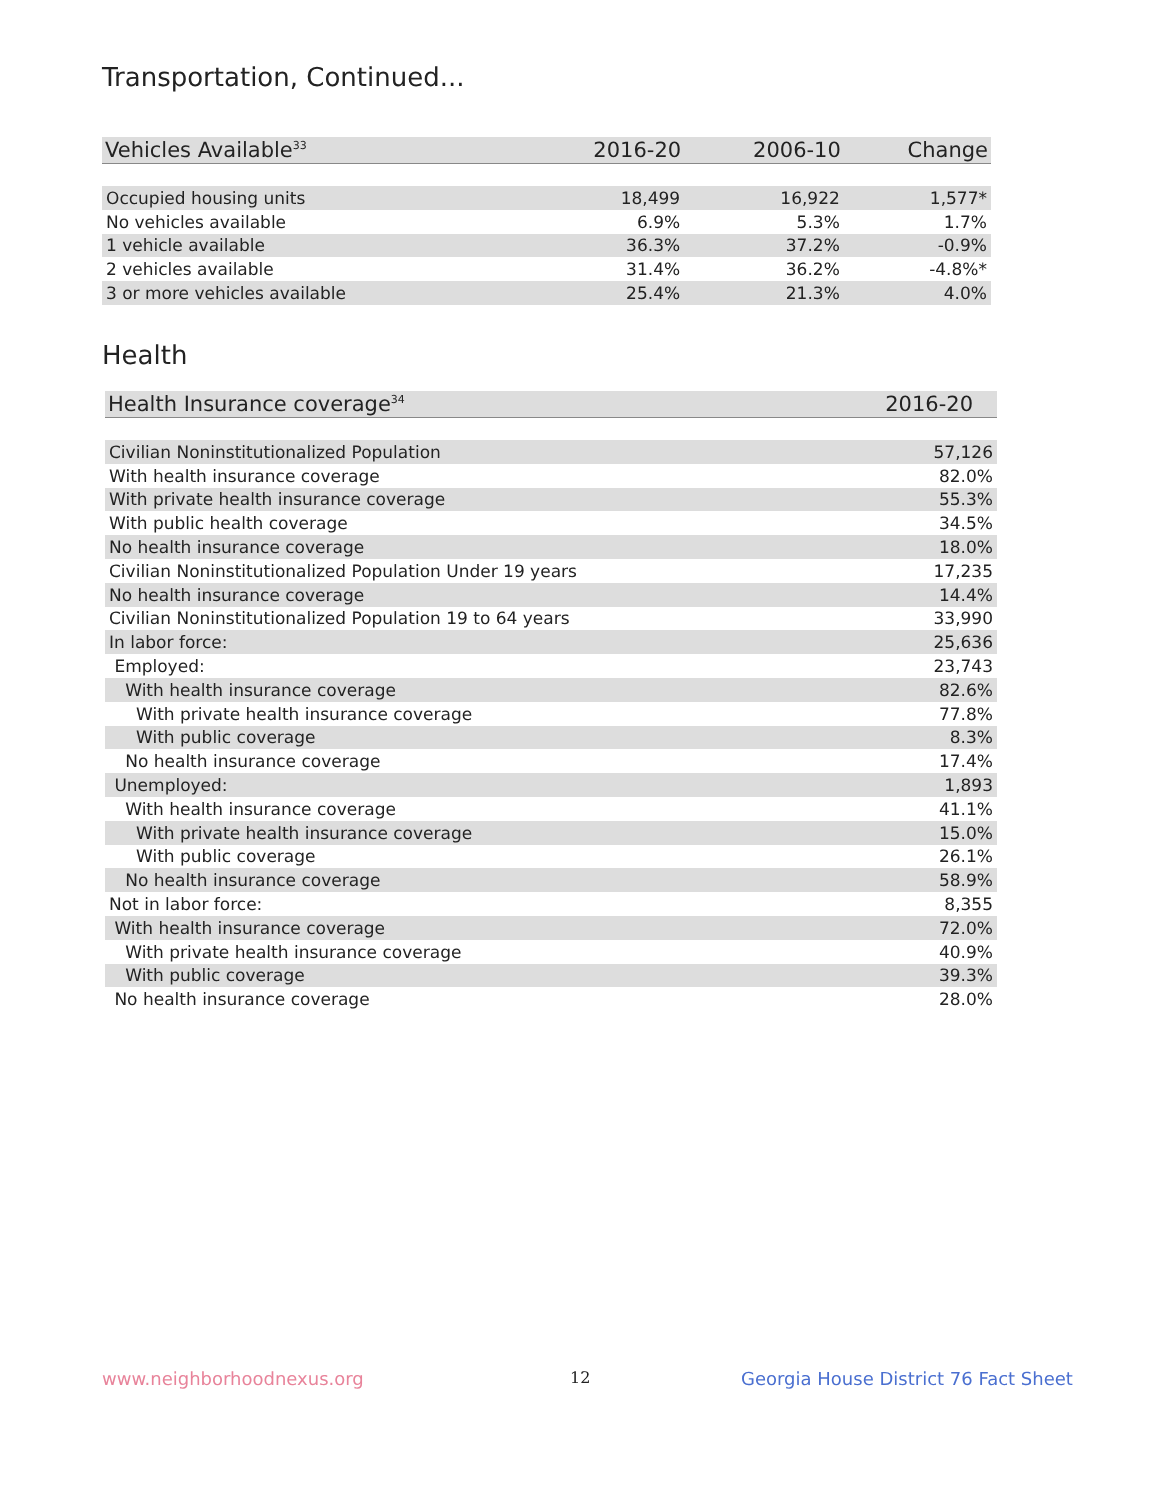Transportation, Continued...
| Vehicles Available<sup>33</sup> | 2016-20 | 2006-10 | Change |
| --- | --- | --- | --- |
| Occupied housing units | 18,499 | 16,922 | 1,577* |
| No vehicles available | 6.9% | 5.3% | 1.7% |
| 1 vehicle available | 36.3% | 37.2% | -0.9% |
| 2 vehicles available | 31.4% | 36.2% | -4.8%* |
| 3 or more vehicles available | 25.4% | 21.3% | 4.0% |
Health
| Health Insurance coverage<sup>34</sup> | 2016-20 |
| --- | --- |
| Civilian Noninstitutionalized Population | 57,126 |
| With health insurance coverage | 82.0% |
| With private health insurance coverage | 55.3% |
| With public health coverage | 34.5% |
| No health insurance coverage | 18.0% |
| Civilian Noninstitutionalized Population Under 19 years | 17,235 |
| No health insurance coverage | 14.4% |
| Civilian Noninstitutionalized Population 19 to 64 years | 33,990 |
| In labor force: | 25,636 |
| Employed: | 23,743 |
| With health insurance coverage | 82.6% |
| With private health insurance coverage | 77.8% |
| With public coverage | 8.3% |
| No health insurance coverage | 17.4% |
| Unemployed: | 1,893 |
| With health insurance coverage | 41.1% |
| With private health insurance coverage | 15.0% |
| With public coverage | 26.1% |
| No health insurance coverage | 58.9% |
| Not in labor force: | 8,355 |
| With health insurance coverage | 72.0% |
| With private health insurance coverage | 40.9% |
| With public coverage | 39.3% |
| No health insurance coverage | 28.0% |
www.neighborhoodnexus.org 12
Georgia House District 76 Fact Sheet